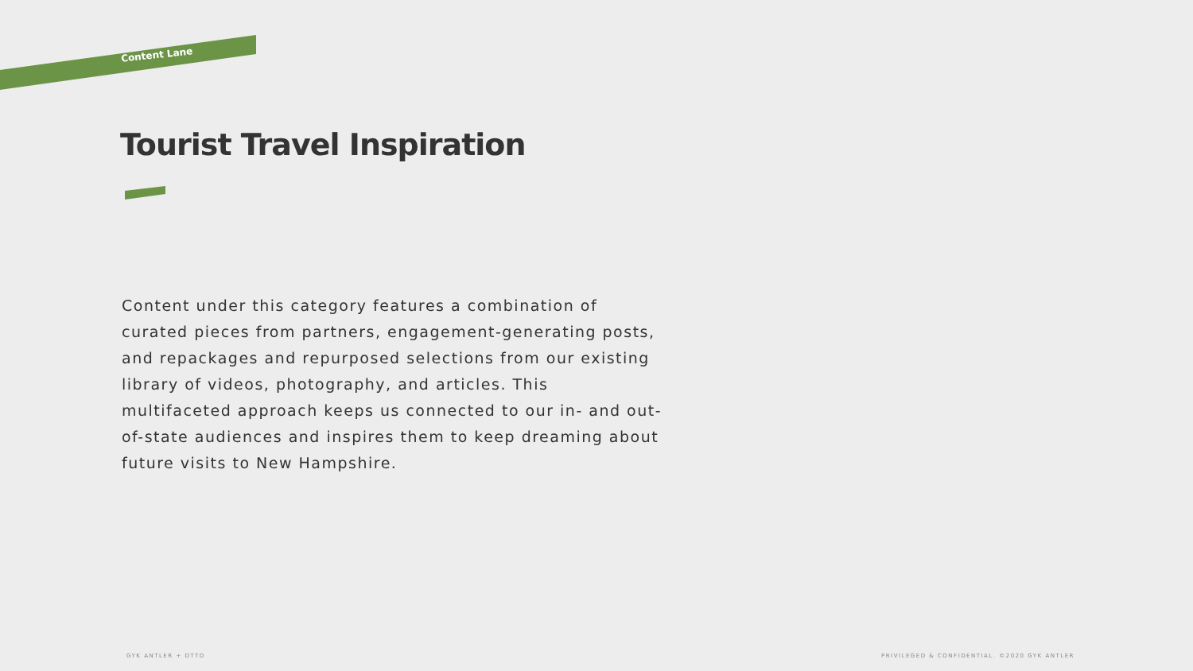Content Lane
Tourist Travel Inspiration
Content under this category features a combination of curated pieces from partners, engagement-generating posts, and repackages and repurposed selections from our existing library of videos, photography, and articles. This multifaceted approach keeps us connected to our in- and out-of-state audiences and inspires them to keep dreaming about future visits to New Hampshire.
GYK ANTLER + DTTD
PRIVILEGED & CONFIDENTIAL. ©2020 GYK ANTLER